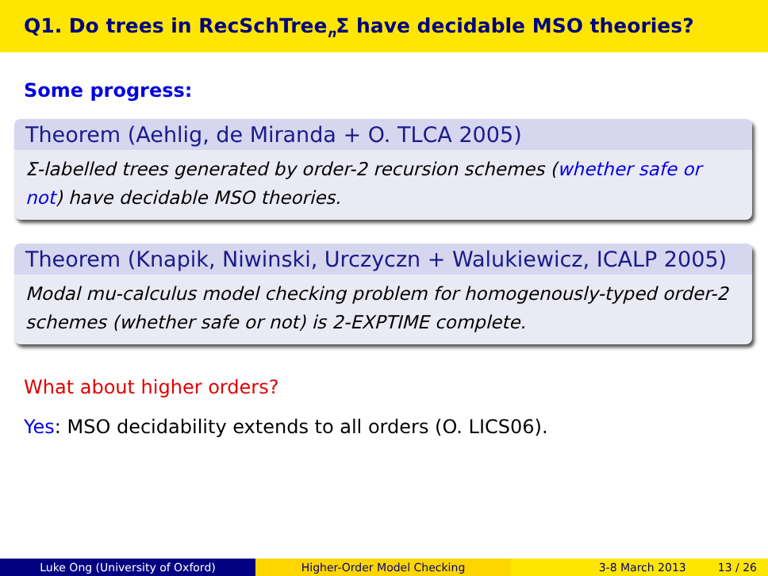Q1. Do trees in RecSchTree<sub>n</sub>Σ have decidable MSO theories?
Some progress:
Theorem (Aehlig, de Miranda + O. TLCA 2005)
Σ-labelled trees generated by order-2 recursion schemes (whether safe or not) have decidable MSO theories.
Theorem (Knapik, Niwinski, Urczyczn + Walukiewicz, ICALP 2005)
Modal mu-calculus model checking problem for homogenously-typed order-2 schemes (whether safe or not) is 2-EXPTIME complete.
What about higher orders?
Yes: MSO decidability extends to all orders (O. LICS06).
Luke Ong (University of Oxford) Higher-Order Model Checking 3-8 March 2013 13 / 26